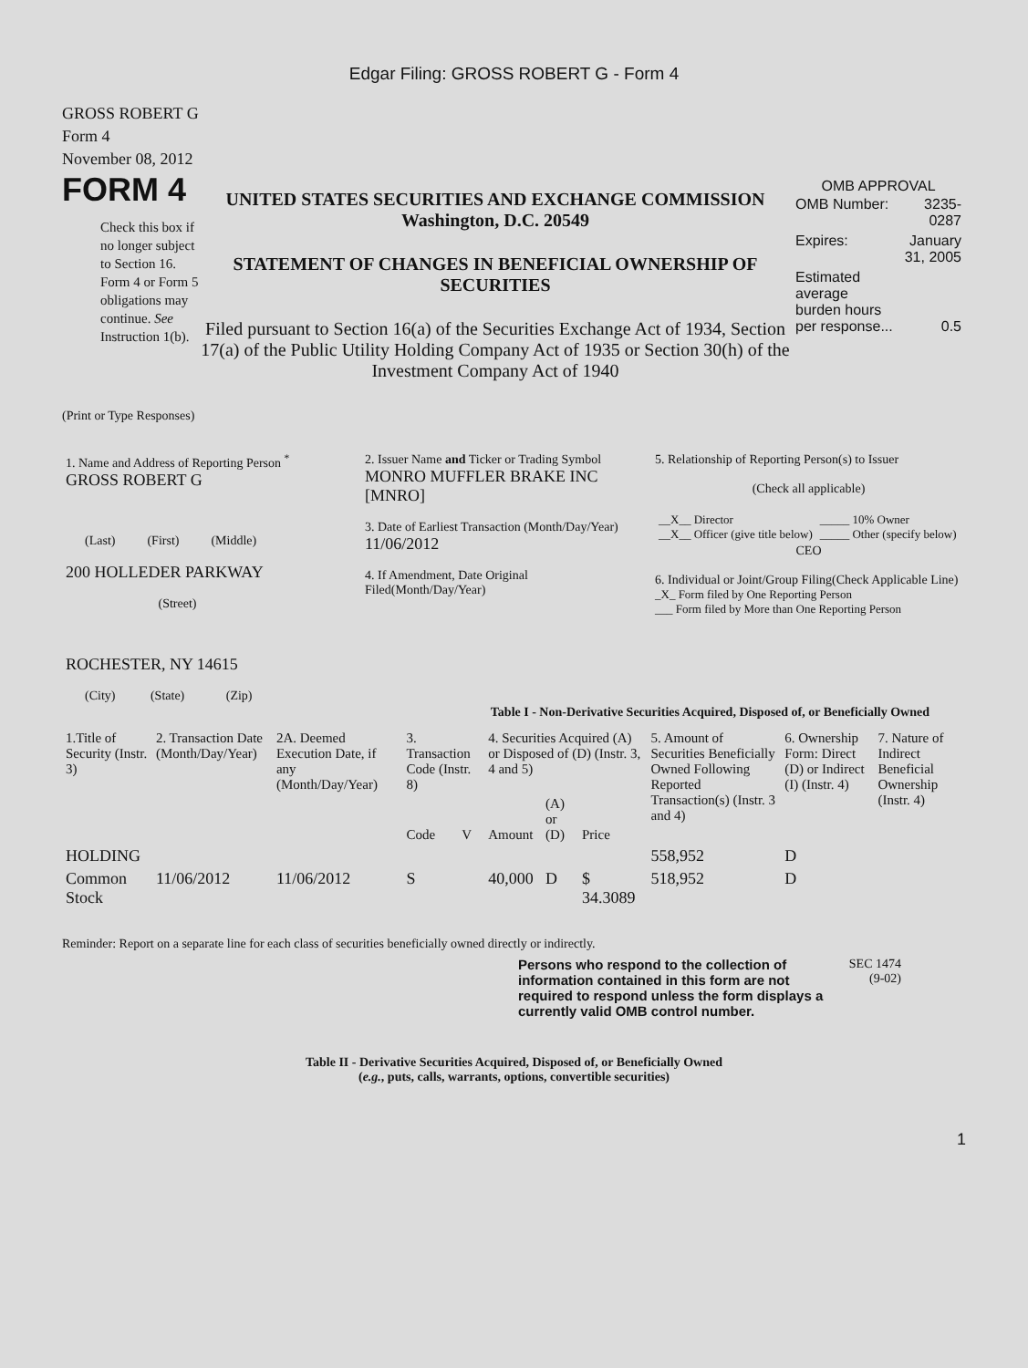Edgar Filing: GROSS ROBERT G - Form 4
GROSS ROBERT G
Form 4
November 08, 2012
FORM 4
Check this box if no longer subject to Section 16. Form 4 or Form 5 obligations may continue. See Instruction 1(b).
UNITED STATES SECURITIES AND EXCHANGE COMMISSION
Washington, D.C. 20549
STATEMENT OF CHANGES IN BENEFICIAL OWNERSHIP OF SECURITIES
Filed pursuant to Section 16(a) of the Securities Exchange Act of 1934, Section 17(a) of the Public Utility Holding Company Act of 1935 or Section 30(h) of the Investment Company Act of 1940
OMB APPROVAL
| OMB Number: | 3235-0287 |
| Expires: | January 31, 2005 |
| Estimated average burden hours per response... | 0.5 |
(Print or Type Responses)
| 1. Name and Address of Reporting Person <sup>*</sup> GROSS ROBERT G (Last) (First) (Middle) 200 HOLLEDER PARKWAY (Street) ROCHESTER, NY 14615 (City) (State) (Zip) | 2. Issuer Name and Ticker or Trading Symbol MONRO MUFFLER BRAKE INC [MNRO] 3. Date of Earliest Transaction (Month/Day/Year) 11/06/2012 4. If Amendment, Date Original Filed(Month/Day/Year) | 5. Relationship of Reporting Person(s) to Issuer (Check all applicable) / __X__ Director __X__ Officer (give title below) / _____ 10% Owner _____ Other (specify below) / CEO 6. Individual or Joint/Group Filing(Check Applicable Line) _X_ Form filed by One Reporting Person ___ Form filed by More than One Reporting Person |
Table I - Non-Derivative Securities Acquired, Disposed of, or Beneficially Owned
| 1.Title of Security (Instr. 3) | 2. Transaction Date (Month/Day/Year) | 2A. Deemed Execution Date, if any (Month/Day/Year) | 3. Transaction Code (Instr. 8) | | 4. Securities Acquired (A) or Disposed of (D) (Instr. 3, 4 and 5) | | | 5. Amount of Securities Beneficially Owned Following Reported Transaction(s) (Instr. 3 and 4) | 6. Ownership Form: Direct (D) or Indirect (I) (Instr. 4) | 7. Nature of Indirect Beneficial Ownership (Instr. 4) |
| --- | --- | --- | --- | --- | --- | --- | --- | --- | --- | --- |
| | | | Code | V | Amount | (A) or (D) | Price | | | |
| HOLDING | | | | | | | | 558,952 | D | |
| Common Stock | 11/06/2012 | 11/06/2012 | S | | 40,000 | D | $ 34.3089 | 518,952 | D | |
Reminder: Report on a separate line for each class of securities beneficially owned directly or indirectly.
Persons who respond to the collection of information contained in this form are not required to respond unless the form displays a currently valid OMB control number.
SEC 1474 (9-02)
Table II - Derivative Securities Acquired, Disposed of, or Beneficially Owned
(e.g., puts, calls, warrants, options, convertible securities)
1